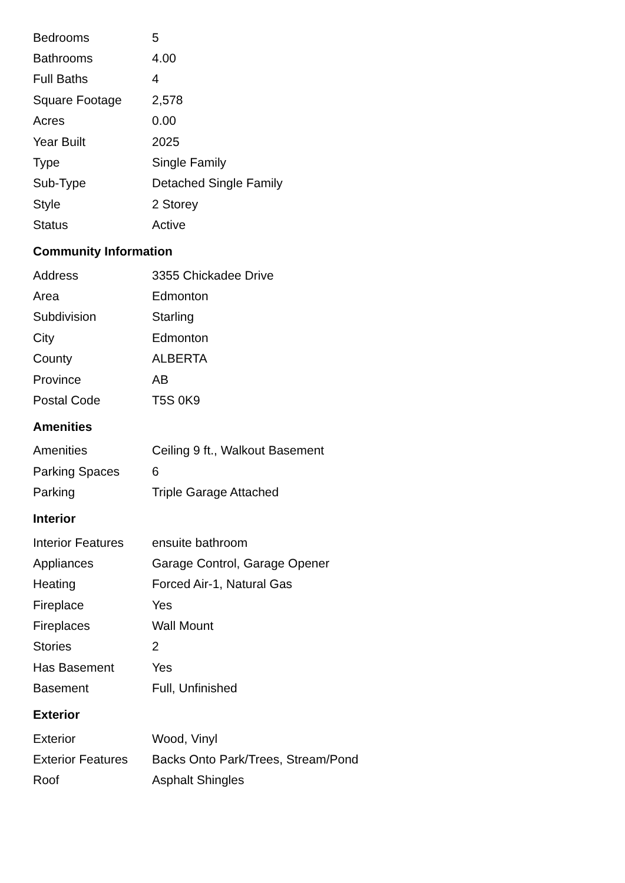| Bedrooms | 5 |
| Bathrooms | 4.00 |
| Full Baths | 4 |
| Square Footage | 2,578 |
| Acres | 0.00 |
| Year Built | 2025 |
| Type | Single Family |
| Sub-Type | Detached Single Family |
| Style | 2 Storey |
| Status | Active |
Community Information
| Address | 3355 Chickadee Drive |
| Area | Edmonton |
| Subdivision | Starling |
| City | Edmonton |
| County | ALBERTA |
| Province | AB |
| Postal Code | T5S 0K9 |
Amenities
| Amenities | Ceiling 9 ft., Walkout Basement |
| Parking Spaces | 6 |
| Parking | Triple Garage Attached |
Interior
| Interior Features | ensuite bathroom |
| Appliances | Garage Control, Garage Opener |
| Heating | Forced Air-1, Natural Gas |
| Fireplace | Yes |
| Fireplaces | Wall Mount |
| Stories | 2 |
| Has Basement | Yes |
| Basement | Full, Unfinished |
Exterior
| Exterior | Wood, Vinyl |
| Exterior Features | Backs Onto Park/Trees, Stream/Pond |
| Roof | Asphalt Shingles |